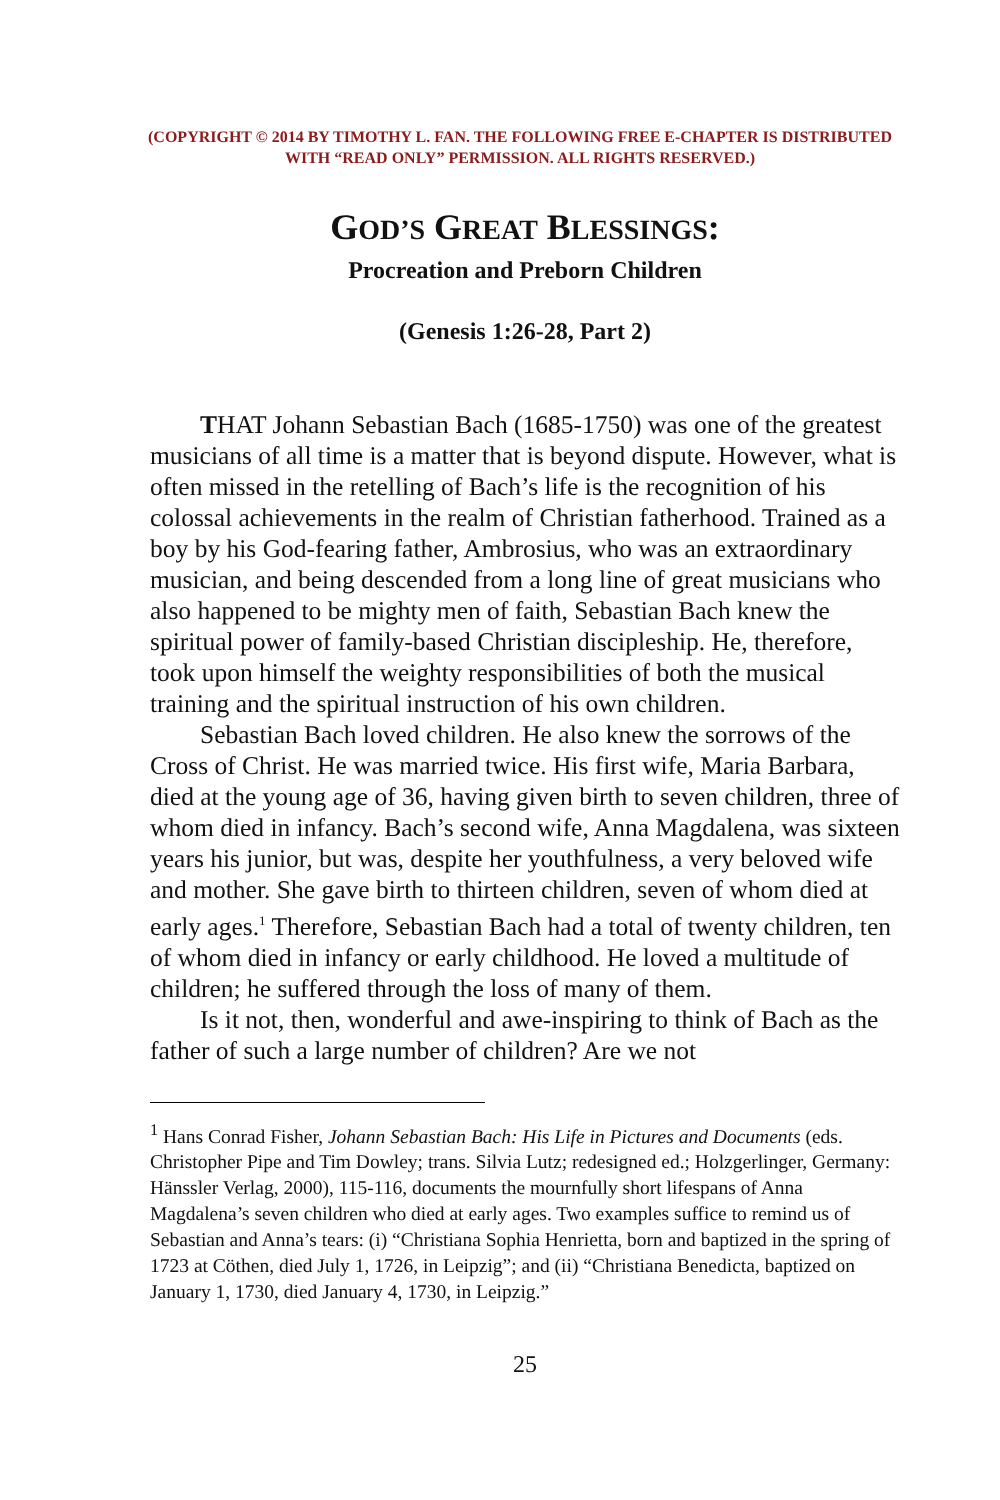(COPYRIGHT © 2014 BY TIMOTHY L. FAN. THE FOLLOWING FREE E-CHAPTER IS DISTRIBUTED WITH “READ ONLY” PERMISSION. ALL RIGHTS RESERVED.)
GOD’S GREAT BLESSINGS:
Procreation and Preborn Children
(Genesis 1:26-28, Part 2)
THAT Johann Sebastian Bach (1685-1750) was one of the greatest musicians of all time is a matter that is beyond dispute. However, what is often missed in the retelling of Bach’s life is the recognition of his colossal achievements in the realm of Christian fatherhood. Trained as a boy by his God-fearing father, Ambrosius, who was an extraordinary musician, and being descended from a long line of great musicians who also happened to be mighty men of faith, Sebastian Bach knew the spiritual power of family-based Christian discipleship. He, therefore, took upon himself the weighty responsibilities of both the musical training and the spiritual instruction of his own children.
Sebastian Bach loved children. He also knew the sorrows of the Cross of Christ. He was married twice. His first wife, Maria Barbara, died at the young age of 36, having given birth to seven children, three of whom died in infancy. Bach’s second wife, Anna Magdalena, was sixteen years his junior, but was, despite her youthfulness, a very beloved wife and mother. She gave birth to thirteen children, seven of whom died at early ages.<sup>1</sup> Therefore, Sebastian Bach had a total of twenty children, ten of whom died in infancy or early childhood. He loved a multitude of children; he suffered through the loss of many of them.
Is it not, then, wonderful and awe-inspiring to think of Bach as the father of such a large number of children? Are we not
<sup>1</sup> Hans Conrad Fisher, Johann Sebastian Bach: His Life in Pictures and Documents (eds. Christopher Pipe and Tim Dowley; trans. Silvia Lutz; redesigned ed.; Holzgerlinger, Germany: Hänssler Verlag, 2000), 115-116, documents the mournfully short lifespans of Anna Magdalena’s seven children who died at early ages. Two examples suffice to remind us of Sebastian and Anna’s tears: (i) “Christiana Sophia Henrietta, born and baptized in the spring of 1723 at Cöthen, died July 1, 1726, in Leipzig”; and (ii) “Christiana Benedicta, baptized on January 1, 1730, died January 4, 1730, in Leipzig.”
25